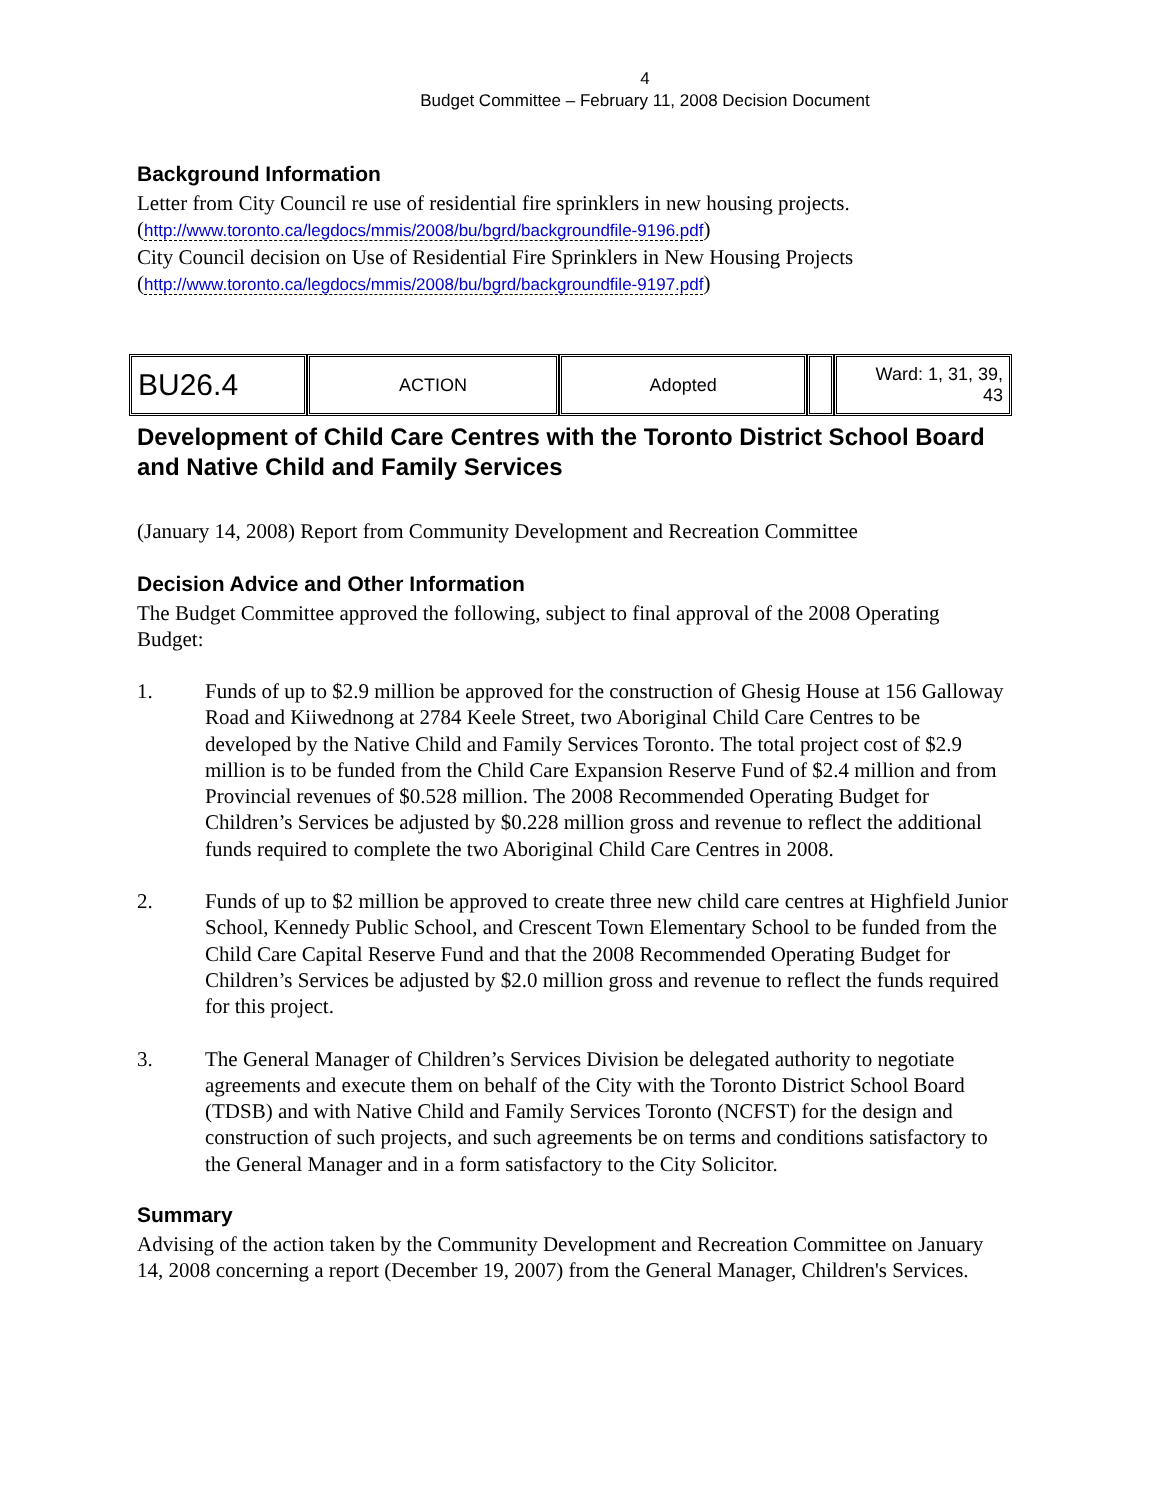4
Budget Committee – February 11, 2008 Decision Document
Background Information
Letter from City Council re use of residential fire sprinklers in new housing projects.
(http://www.toronto.ca/legdocs/mmis/2008/bu/bgrd/backgroundfile-9196.pdf)
City Council decision on Use of Residential Fire Sprinklers in New Housing Projects
(http://www.toronto.ca/legdocs/mmis/2008/bu/bgrd/backgroundfile-9197.pdf)
| BU26.4 | ACTION | Adopted | | Ward: 1, 31, 39, 43 |
Development of Child Care Centres with the Toronto District School Board and Native Child and Family Services
(January 14, 2008) Report from Community Development and Recreation Committee
Decision Advice and Other Information
The Budget Committee approved the following, subject to final approval of the 2008 Operating Budget:
1. Funds of up to $2.9 million be approved for the construction of Ghesig House at 156 Galloway Road and Kiiwednong at 2784 Keele Street, two Aboriginal Child Care Centres to be developed by the Native Child and Family Services Toronto. The total project cost of $2.9 million is to be funded from the Child Care Expansion Reserve Fund of $2.4 million and from Provincial revenues of $0.528 million. The 2008 Recommended Operating Budget for Children’s Services be adjusted by $0.228 million gross and revenue to reflect the additional funds required to complete the two Aboriginal Child Care Centres in 2008.
2. Funds of up to $2 million be approved to create three new child care centres at Highfield Junior School, Kennedy Public School, and Crescent Town Elementary School to be funded from the Child Care Capital Reserve Fund and that the 2008 Recommended Operating Budget for Children’s Services be adjusted by $2.0 million gross and revenue to reflect the funds required for this project.
3. The General Manager of Children’s Services Division be delegated authority to negotiate agreements and execute them on behalf of the City with the Toronto District School Board (TDSB) and with Native Child and Family Services Toronto (NCFST) for the design and construction of such projects, and such agreements be on terms and conditions satisfactory to the General Manager and in a form satisfactory to the City Solicitor.
Summary
Advising of the action taken by the Community Development and Recreation Committee on January 14, 2008 concerning a report (December 19, 2007) from the General Manager, Children's Services.